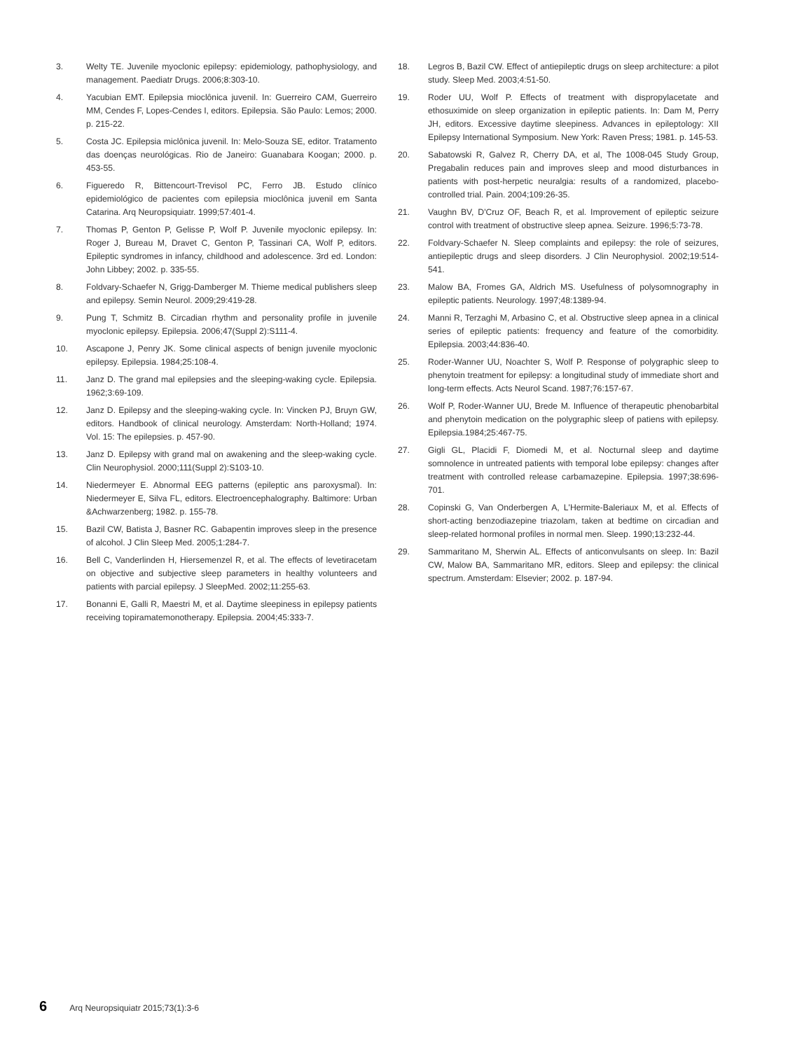3. Welty TE. Juvenile myoclonic epilepsy: epidemiology, pathophysiology, and management. Paediatr Drugs. 2006;8:303-10.
4. Yacubian EMT. Epilepsia mioclônica juvenil. In: Guerreiro CAM, Guerreiro MM, Cendes F, Lopes-Cendes I, editors. Epilepsia. São Paulo: Lemos; 2000. p. 215-22.
5. Costa JC. Epilepsia miclônica juvenil. In: Melo-Souza SE, editor. Tratamento das doenças neurológicas. Rio de Janeiro: Guanabara Koogan; 2000. p. 453-55.
6. Figueredo R, Bittencourt-Trevisol PC, Ferro JB. Estudo clínico epidemiológico de pacientes com epilepsia mioclônica juvenil em Santa Catarina. Arq Neuropsiquiatr. 1999;57:401-4.
7. Thomas P, Genton P, Gelisse P, Wolf P. Juvenile myoclonic epilepsy. In: Roger J, Bureau M, Dravet C, Genton P, Tassinari CA, Wolf P, editors. Epileptic syndromes in infancy, childhood and adolescence. 3rd ed. London: John Libbey; 2002. p. 335-55.
8. Foldvary-Schaefer N, Grigg-Damberger M. Thieme medical publishers sleep and epilepsy. Semin Neurol. 2009;29:419-28.
9. Pung T, Schmitz B. Circadian rhythm and personality profile in juvenile myoclonic epilepsy. Epilepsia. 2006;47(Suppl 2):S111-4.
10. Ascapone J, Penry JK. Some clinical aspects of benign juvenile myoclonic epilepsy. Epilepsia. 1984;25:108-4.
11. Janz D. The grand mal epilepsies and the sleeping-waking cycle. Epilepsia. 1962;3:69-109.
12. Janz D. Epilepsy and the sleeping-waking cycle. In: Vincken PJ, Bruyn GW, editors. Handbook of clinical neurology. Amsterdam: North-Holland; 1974. Vol. 15: The epilepsies. p. 457-90.
13. Janz D. Epilepsy with grand mal on awakening and the sleep-waking cycle. Clin Neurophysiol. 2000;111(Suppl 2):S103-10.
14. Niedermeyer E. Abnormal EEG patterns (epileptic ans paroxysmal). In: Niedermeyer E, Silva FL, editors. Electroencephalography. Baltimore: Urban &Achwarzenberg; 1982. p. 155-78.
15. Bazil CW, Batista J, Basner RC. Gabapentin improves sleep in the presence of alcohol. J Clin Sleep Med. 2005;1:284-7.
16. Bell C, Vanderlinden H, Hiersemenzel R, et al. The effects of levetiracetam on objective and subjective sleep parameters in healthy volunteers and patients with parcial epilepsy. J SleepMed. 2002;11:255-63.
17. Bonanni E, Galli R, Maestri M, et al. Daytime sleepiness in epilepsy patients receiving topiramatemonotherapy. Epilepsia. 2004;45:333-7.
18. Legros B, Bazil CW. Effect of antiepileptic drugs on sleep architecture: a pilot study. Sleep Med. 2003;4:51-50.
19. Roder UU, Wolf P. Effects of treatment with dispropylacetate and ethosuximide on sleep organization in epileptic patients. In: Dam M, Perry JH, editors. Excessive daytime sleepiness. Advances in epileptology: XII Epilepsy International Symposium. New York: Raven Press; 1981. p. 145-53.
20. Sabatowski R, Galvez R, Cherry DA, et al, The 1008-045 Study Group, Pregabalin reduces pain and improves sleep and mood disturbances in patients with post-herpetic neuralgia: results of a randomized, placebo-controlled trial. Pain. 2004;109:26-35.
21. Vaughn BV, D'Cruz OF, Beach R, et al. Improvement of epileptic seizure control with treatment of obstructive sleep apnea. Seizure. 1996;5:73-78.
22. Foldvary-Schaefer N. Sleep complaints and epilepsy: the role of seizures, antiepileptic drugs and sleep disorders. J Clin Neurophysiol. 2002;19:514-541.
23. Malow BA, Fromes GA, Aldrich MS. Usefulness of polysomnography in epileptic patients. Neurology. 1997;48:1389-94.
24. Manni R, Terzaghi M, Arbasino C, et al. Obstructive sleep apnea in a clinical series of epileptic patients: frequency and feature of the comorbidity. Epilepsia. 2003;44:836-40.
25. Roder-Wanner UU, Noachter S, Wolf P. Response of polygraphic sleep to phenytoin treatment for epilepsy: a longitudinal study of immediate short and long-term effects. Acts Neurol Scand. 1987;76:157-67.
26. Wolf P, Roder-Wanner UU, Brede M. Influence of therapeutic phenobarbital and phenytoin medication on the polygraphic sleep of patiens with epilepsy. Epilepsia.1984;25:467-75.
27. Gigli GL, Placidi F, Diomedi M, et al. Nocturnal sleep and daytime somnolence in untreated patients with temporal lobe epilepsy: changes after treatment with controlled release carbamazepine. Epilepsia. 1997;38:696-701.
28. Copinski G, Van Onderbergen A, L'Hermite-Baleriaux M, et al. Effects of short-acting benzodiazepine triazolam, taken at bedtime on circadian and sleep-related hormonal profiles in normal men. Sleep. 1990;13:232-44.
29. Sammaritano M, Sherwin AL. Effects of anticonvulsants on sleep. In: Bazil CW, Malow BA, Sammaritano MR, editors. Sleep and epilepsy: the clinical spectrum. Amsterdam: Elsevier; 2002. p. 187-94.
6 Arq Neuropsiquiatr 2015;73(1):3-6